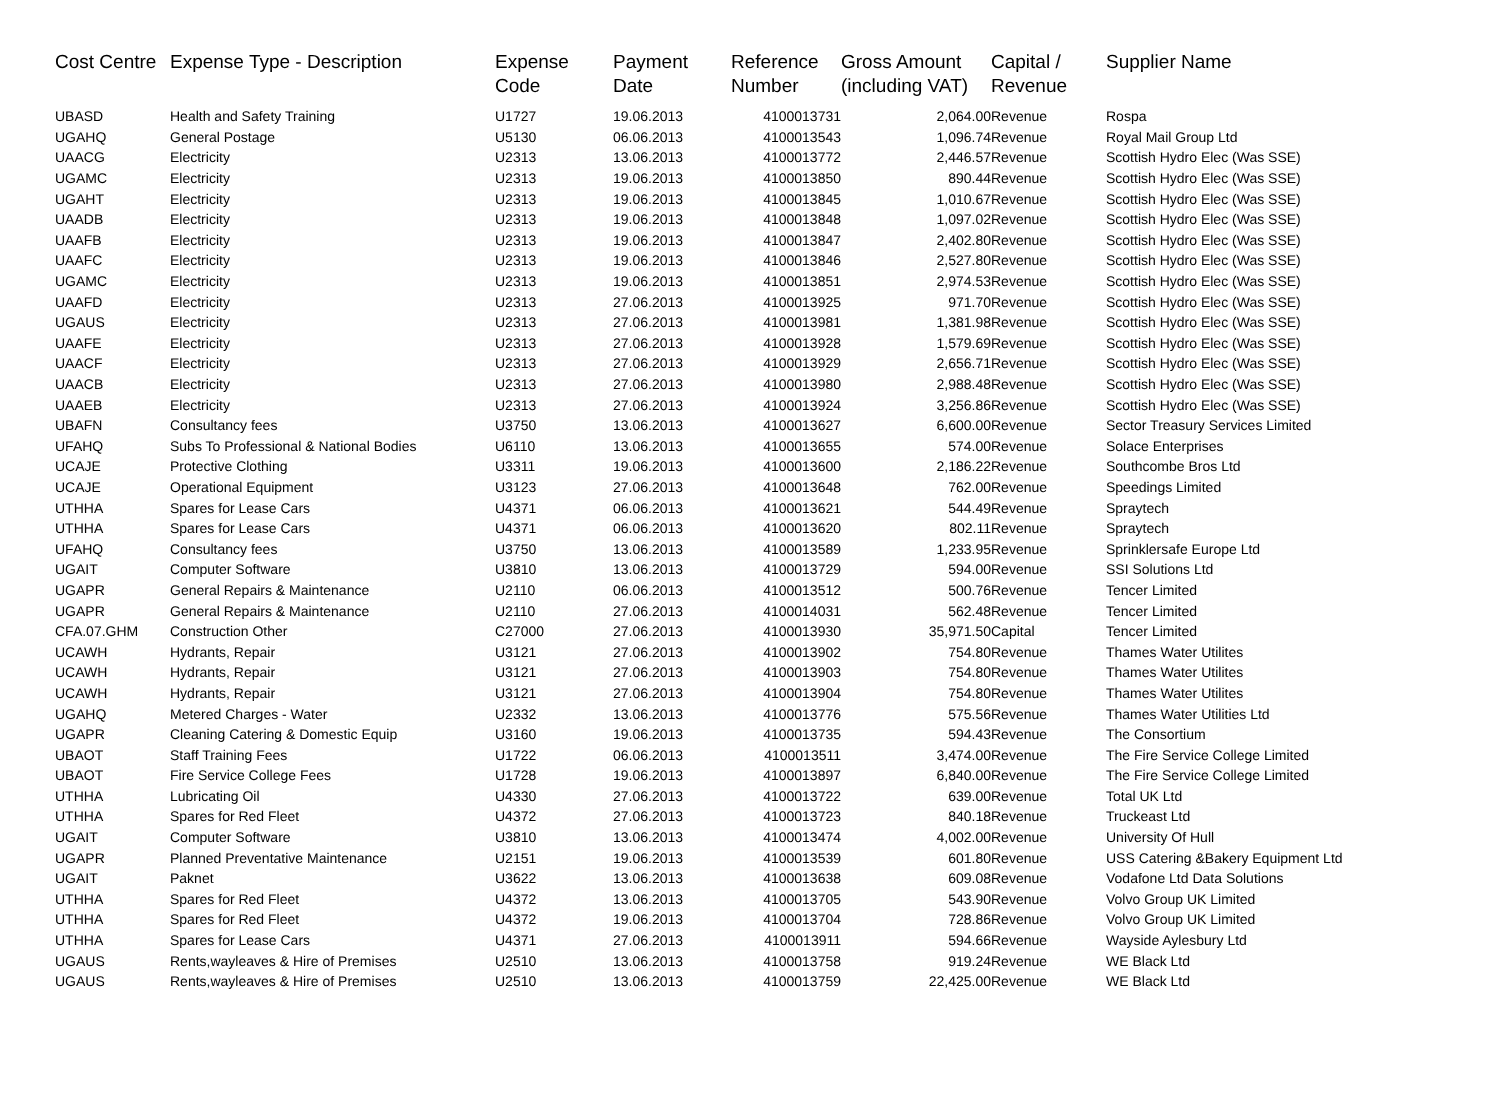| Cost Centre | Expense Type - Description | Expense Code | Payment Date | Reference Number | Gross Amount (including VAT) | Capital / Revenue | Supplier Name |
| --- | --- | --- | --- | --- | --- | --- | --- |
| UBASD | Health and Safety Training | U1727 | 19.06.2013 | 4100013731 | 2,064.00 | Revenue | Rospa |
| UGAHQ | General Postage | U5130 | 06.06.2013 | 4100013543 | 1,096.74 | Revenue | Royal Mail Group Ltd |
| UAACG | Electricity | U2313 | 13.06.2013 | 4100013772 | 2,446.57 | Revenue | Scottish Hydro Elec (Was SSE) |
| UGAMC | Electricity | U2313 | 19.06.2013 | 4100013850 | 890.44 | Revenue | Scottish Hydro Elec (Was SSE) |
| UGAHT | Electricity | U2313 | 19.06.2013 | 4100013845 | 1,010.67 | Revenue | Scottish Hydro Elec (Was SSE) |
| UAADB | Electricity | U2313 | 19.06.2013 | 4100013848 | 1,097.02 | Revenue | Scottish Hydro Elec (Was SSE) |
| UAAFB | Electricity | U2313 | 19.06.2013 | 4100013847 | 2,402.80 | Revenue | Scottish Hydro Elec (Was SSE) |
| UAAFC | Electricity | U2313 | 19.06.2013 | 4100013846 | 2,527.80 | Revenue | Scottish Hydro Elec (Was SSE) |
| UGAMC | Electricity | U2313 | 19.06.2013 | 4100013851 | 2,974.53 | Revenue | Scottish Hydro Elec (Was SSE) |
| UAAFD | Electricity | U2313 | 27.06.2013 | 4100013925 | 971.70 | Revenue | Scottish Hydro Elec (Was SSE) |
| UGAUS | Electricity | U2313 | 27.06.2013 | 4100013981 | 1,381.98 | Revenue | Scottish Hydro Elec (Was SSE) |
| UAAFE | Electricity | U2313 | 27.06.2013 | 4100013928 | 1,579.69 | Revenue | Scottish Hydro Elec (Was SSE) |
| UAACF | Electricity | U2313 | 27.06.2013 | 4100013929 | 2,656.71 | Revenue | Scottish Hydro Elec (Was SSE) |
| UAACB | Electricity | U2313 | 27.06.2013 | 4100013980 | 2,988.48 | Revenue | Scottish Hydro Elec (Was SSE) |
| UAAEB | Electricity | U2313 | 27.06.2013 | 4100013924 | 3,256.86 | Revenue | Scottish Hydro Elec (Was SSE) |
| UBAFN | Consultancy fees | U3750 | 13.06.2013 | 4100013627 | 6,600.00 | Revenue | Sector Treasury Services Limited |
| UFAHQ | Subs To Professional & National Bodies | U6110 | 13.06.2013 | 4100013655 | 574.00 | Revenue | Solace Enterprises |
| UCAJE | Protective Clothing | U3311 | 19.06.2013 | 4100013600 | 2,186.22 | Revenue | Southcombe Bros Ltd |
| UCAJE | Operational Equipment | U3123 | 27.06.2013 | 4100013648 | 762.00 | Revenue | Speedings Limited |
| UTHHA | Spares for Lease Cars | U4371 | 06.06.2013 | 4100013621 | 544.49 | Revenue | Spraytech |
| UTHHA | Spares for Lease Cars | U4371 | 06.06.2013 | 4100013620 | 802.11 | Revenue | Spraytech |
| UFAHQ | Consultancy fees | U3750 | 13.06.2013 | 4100013589 | 1,233.95 | Revenue | Sprinklersafe Europe Ltd |
| UGAIT | Computer Software | U3810 | 13.06.2013 | 4100013729 | 594.00 | Revenue | SSI Solutions Ltd |
| UGAPR | General Repairs & Maintenance | U2110 | 06.06.2013 | 4100013512 | 500.76 | Revenue | Tencer Limited |
| UGAPR | General Repairs & Maintenance | U2110 | 27.06.2013 | 4100014031 | 562.48 | Revenue | Tencer Limited |
| CFA.07.GHM | Construction Other | C27000 | 27.06.2013 | 4100013930 | 35,971.50 | Capital | Tencer Limited |
| UCAWH | Hydrants, Repair | U3121 | 27.06.2013 | 4100013902 | 754.80 | Revenue | Thames Water Utilites |
| UCAWH | Hydrants, Repair | U3121 | 27.06.2013 | 4100013903 | 754.80 | Revenue | Thames Water Utilites |
| UCAWH | Hydrants, Repair | U3121 | 27.06.2013 | 4100013904 | 754.80 | Revenue | Thames Water Utilites |
| UGAHQ | Metered Charges - Water | U2332 | 13.06.2013 | 4100013776 | 575.56 | Revenue | Thames Water Utilities Ltd |
| UGAPR | Cleaning Catering & Domestic Equip | U3160 | 19.06.2013 | 4100013735 | 594.43 | Revenue | The Consortium |
| UBAOT | Staff Training Fees | U1722 | 06.06.2013 | 4100013511 | 3,474.00 | Revenue | The Fire Service College Limited |
| UBAOT | Fire Service College Fees | U1728 | 19.06.2013 | 4100013897 | 6,840.00 | Revenue | The Fire Service College Limited |
| UTHHA | Lubricating Oil | U4330 | 27.06.2013 | 4100013722 | 639.00 | Revenue | Total UK Ltd |
| UTHHA | Spares for Red Fleet | U4372 | 27.06.2013 | 4100013723 | 840.18 | Revenue | Truckeast Ltd |
| UGAIT | Computer Software | U3810 | 13.06.2013 | 4100013474 | 4,002.00 | Revenue | University Of Hull |
| UGAPR | Planned Preventative Maintenance | U2151 | 19.06.2013 | 4100013539 | 601.80 | Revenue | USS Catering &Bakery Equipment Ltd |
| UGAIT | Paknet | U3622 | 13.06.2013 | 4100013638 | 609.08 | Revenue | Vodafone Ltd Data Solutions |
| UTHHA | Spares for Red Fleet | U4372 | 13.06.2013 | 4100013705 | 543.90 | Revenue | Volvo Group UK Limited |
| UTHHA | Spares for Red Fleet | U4372 | 19.06.2013 | 4100013704 | 728.86 | Revenue | Volvo Group UK Limited |
| UTHHA | Spares for Lease Cars | U4371 | 27.06.2013 | 4100013911 | 594.66 | Revenue | Wayside Aylesbury Ltd |
| UGAUS | Rents,wayleaves & Hire of Premises | U2510 | 13.06.2013 | 4100013758 | 919.24 | Revenue | WE Black Ltd |
| UGAUS | Rents,wayleaves & Hire of Premises | U2510 | 13.06.2013 | 4100013759 | 22,425.00 | Revenue | WE Black Ltd |